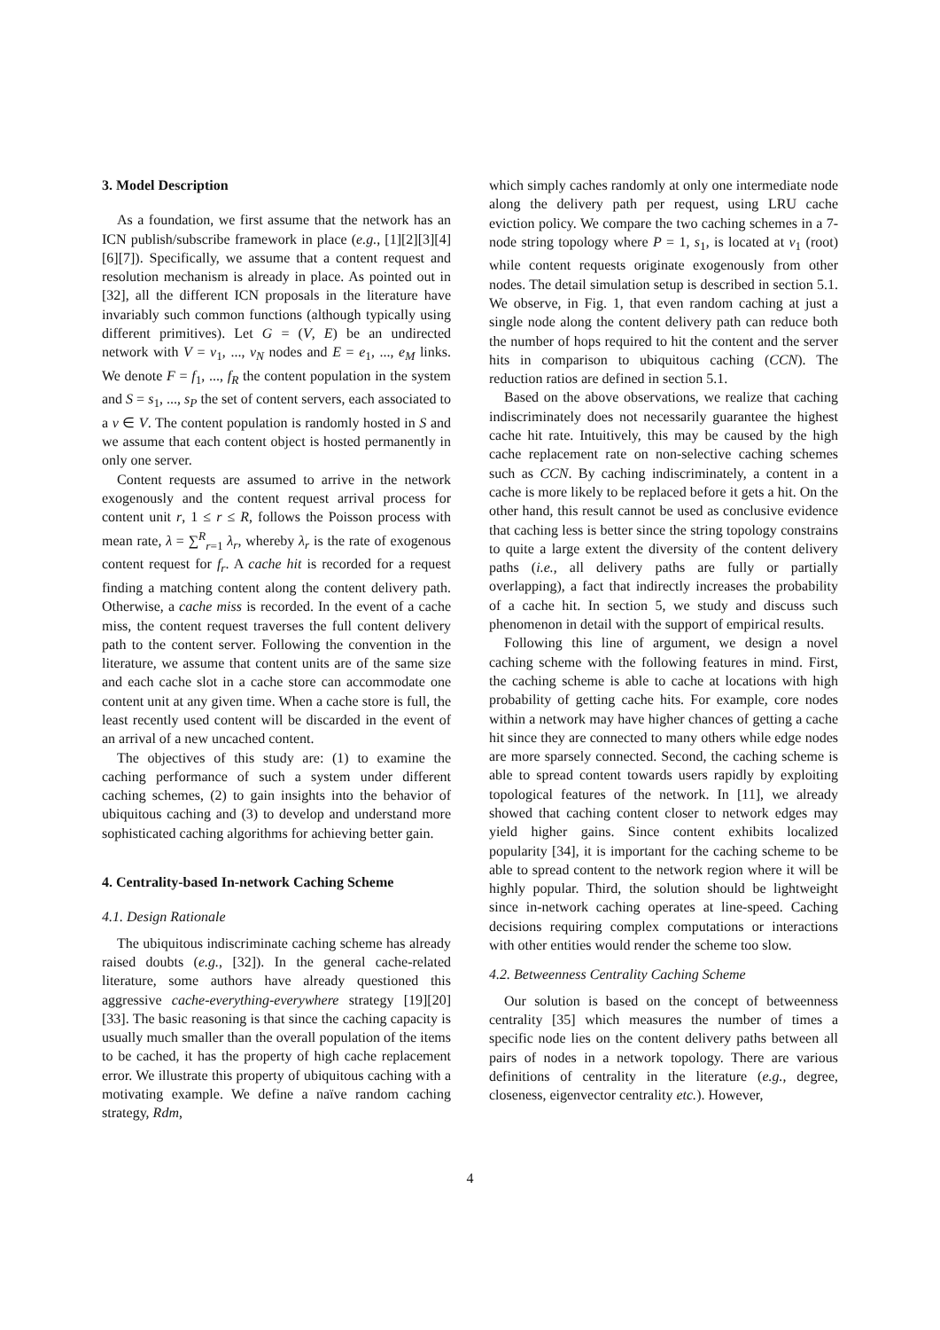3. Model Description
As a foundation, we first assume that the network has an ICN publish/subscribe framework in place (e.g., [1][2][3][4][6][7]). Specifically, we assume that a content request and resolution mechanism is already in place. As pointed out in [32], all the different ICN proposals in the literature have invariably such common functions (although typically using different primitives). Let G = (V, E) be an undirected network with V = v<sub>1</sub>, ..., v<sub>N</sub> nodes and E = e<sub>1</sub>, ..., e<sub>M</sub> links. We denote F = f<sub>1</sub>, ..., f<sub>R</sub> the content population in the system and S = s<sub>1</sub>, ..., s<sub>P</sub> the set of content servers, each associated to a v ∈ V. The content population is randomly hosted in S and we assume that each content object is hosted permanently in only one server.
Content requests are assumed to arrive in the network exogenously and the content request arrival process for content unit r, 1 ≤ r ≤ R, follows the Poisson process with mean rate, λ = ∑<sup>R</sup><sub>r=1</sub> λ<sub>r</sub>, whereby λ<sub>r</sub> is the rate of exogenous content request for f<sub>r</sub>. A cache hit is recorded for a request finding a matching content along the content delivery path. Otherwise, a cache miss is recorded. In the event of a cache miss, the content request traverses the full content delivery path to the content server. Following the convention in the literature, we assume that content units are of the same size and each cache slot in a cache store can accommodate one content unit at any given time. When a cache store is full, the least recently used content will be discarded in the event of an arrival of a new uncached content.
The objectives of this study are: (1) to examine the caching performance of such a system under different caching schemes, (2) to gain insights into the behavior of ubiquitous caching and (3) to develop and understand more sophisticated caching algorithms for achieving better gain.
4. Centrality-based In-network Caching Scheme
4.1. Design Rationale
The ubiquitous indiscriminate caching scheme has already raised doubts (e.g., [32]). In the general cache-related literature, some authors have already questioned this aggressive cache-everything-everywhere strategy [19][20][33]. The basic reasoning is that since the caching capacity is usually much smaller than the overall population of the items to be cached, it has the property of high cache replacement error. We illustrate this property of ubiquitous caching with a motivating example. We define a naïve random caching strategy, Rdm,
which simply caches randomly at only one intermediate node along the delivery path per request, using LRU cache eviction policy. We compare the two caching schemes in a 7-node string topology where P = 1, s<sub>1</sub>, is located at v<sub>1</sub> (root) while content requests originate exogenously from other nodes. The detail simulation setup is described in section 5.1. We observe, in Fig. 1, that even random caching at just a single node along the content delivery path can reduce both the number of hops required to hit the content and the server hits in comparison to ubiquitous caching (CCN). The reduction ratios are defined in section 5.1.
Based on the above observations, we realize that caching indiscriminately does not necessarily guarantee the highest cache hit rate. Intuitively, this may be caused by the high cache replacement rate on non-selective caching schemes such as CCN. By caching indiscriminately, a content in a cache is more likely to be replaced before it gets a hit. On the other hand, this result cannot be used as conclusive evidence that caching less is better since the string topology constrains to quite a large extent the diversity of the content delivery paths (i.e., all delivery paths are fully or partially overlapping), a fact that indirectly increases the probability of a cache hit. In section 5, we study and discuss such phenomenon in detail with the support of empirical results.
Following this line of argument, we design a novel caching scheme with the following features in mind. First, the caching scheme is able to cache at locations with high probability of getting cache hits. For example, core nodes within a network may have higher chances of getting a cache hit since they are connected to many others while edge nodes are more sparsely connected. Second, the caching scheme is able to spread content towards users rapidly by exploiting topological features of the network. In [11], we already showed that caching content closer to network edges may yield higher gains. Since content exhibits localized popularity [34], it is important for the caching scheme to be able to spread content to the network region where it will be highly popular. Third, the solution should be lightweight since in-network caching operates at line-speed. Caching decisions requiring complex computations or interactions with other entities would render the scheme too slow.
4.2. Betweenness Centrality Caching Scheme
Our solution is based on the concept of betweenness centrality [35] which measures the number of times a specific node lies on the content delivery paths between all pairs of nodes in a network topology. There are various definitions of centrality in the literature (e.g., degree, closeness, eigenvector centrality etc.). However,
4